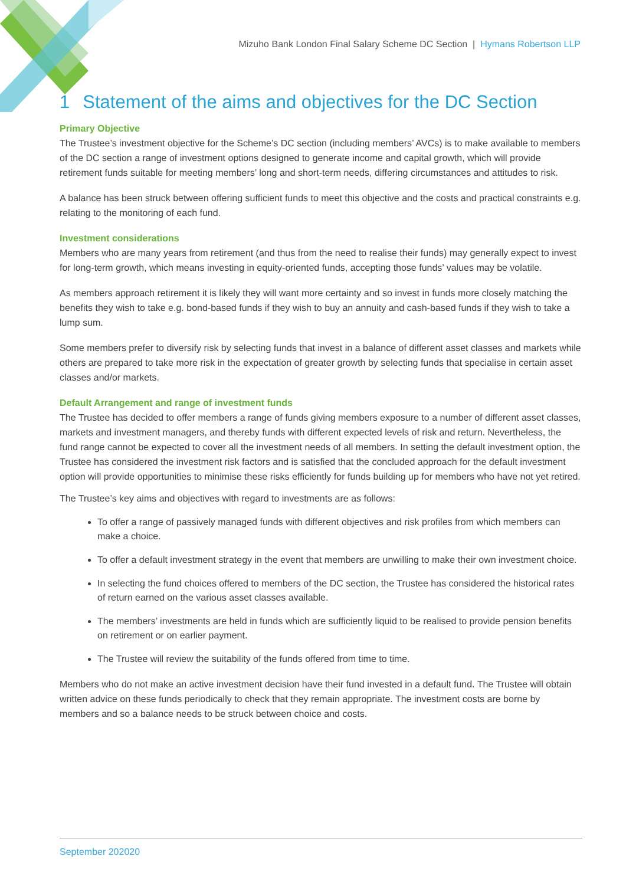Mizuho Bank London Final Salary Scheme DC Section | Hymans Robertson LLP
1 Statement of the aims and objectives for the DC Section
Primary Objective
The Trustee’s investment objective for the Scheme’s DC section (including members’ AVCs) is to make available to members of the DC section a range of investment options designed to generate income and capital growth, which will provide retirement funds suitable for meeting members’ long and short-term needs, differing circumstances and attitudes to risk.
A balance has been struck between offering sufficient funds to meet this objective and the costs and practical constraints e.g. relating to the monitoring of each fund.
Investment considerations
Members who are many years from retirement (and thus from the need to realise their funds) may generally expect to invest for long-term growth, which means investing in equity-oriented funds, accepting those funds’ values may be volatile.
As members approach retirement it is likely they will want more certainty and so invest in funds more closely matching the benefits they wish to take e.g. bond-based funds if they wish to buy an annuity and cash-based funds if they wish to take a lump sum.
Some members prefer to diversify risk by selecting funds that invest in a balance of different asset classes and markets while others are prepared to take more risk in the expectation of greater growth by selecting funds that specialise in certain asset classes and/or markets.
Default Arrangement and range of investment funds
The Trustee has decided to offer members a range of funds giving members exposure to a number of different asset classes, markets and investment managers, and thereby funds with different expected levels of risk and return. Nevertheless, the fund range cannot be expected to cover all the investment needs of all members. In setting the default investment option, the Trustee has considered the investment risk factors and is satisfied that the concluded approach for the default investment option will provide opportunities to minimise these risks efficiently for funds building up for members who have not yet retired.
The Trustee’s key aims and objectives with regard to investments are as follows:
To offer a range of passively managed funds with different objectives and risk profiles from which members can make a choice.
To offer a default investment strategy in the event that members are unwilling to make their own investment choice.
In selecting the fund choices offered to members of the DC section, the Trustee has considered the historical rates of return earned on the various asset classes available.
The members’ investments are held in funds which are sufficiently liquid to be realised to provide pension benefits on retirement or on earlier payment.
The Trustee will review the suitability of the funds offered from time to time.
Members who do not make an active investment decision have their fund invested in a default fund. The Trustee will obtain written advice on these funds periodically to check that they remain appropriate. The investment costs are borne by members and so a balance needs to be struck between choice and costs.
September 202020